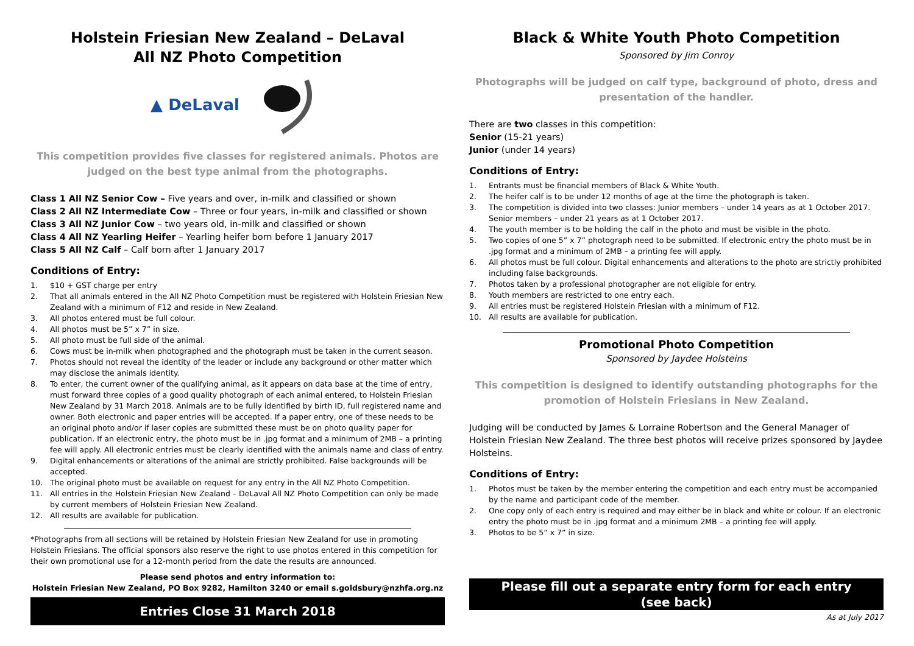Holstein Friesian New Zealand – DeLaval
All NZ Photo Competition
▲ DeLaval
This competition provides five classes for registered animals. Photos are judged on the best type animal from the photographs.
Class 1 All NZ Senior Cow – Five years and over, in-milk and classified or shown
Class 2 All NZ Intermediate Cow – Three or four years, in-milk and classified or shown
Class 3 All NZ Junior Cow – two years old, in-milk and classified or shown
Class 4 All NZ Yearling Heifer – Yearling heifer born before 1 January 2017
Class 5 All NZ Calf – Calf born after 1 January 2017
Conditions of Entry:
1. $10 + GST charge per entry
2. That all animals entered in the All NZ Photo Competition must be registered with Holstein Friesian New Zealand with a minimum of F12 and reside in New Zealand.
3. All photos entered must be full colour.
4. All photos must be 5” x 7” in size.
5. All photo must be full side of the animal.
6. Cows must be in-milk when photographed and the photograph must be taken in the current season.
7. Photos should not reveal the identity of the leader or include any background or other matter which may disclose the animals identity.
8. To enter, the current owner of the qualifying animal, as it appears on data base at the time of entry, must forward three copies of a good quality photograph of each animal entered, to Holstein Friesian New Zealand by 31 March 2018. Animals are to be fully identified by birth ID, full registered name and owner. Both electronic and paper entries will be accepted. If a paper entry, one of these needs to be an original photo and/or if laser copies are submitted these must be on photo quality paper for publication. If an electronic entry, the photo must be in .jpg format and a minimum of 2MB – a printing fee will apply. All electronic entries must be clearly identified with the animals name and class of entry.
9. Digital enhancements or alterations of the animal are strictly prohibited. False backgrounds will be accepted.
10. The original photo must be available on request for any entry in the All NZ Photo Competition.
11. All entries in the Holstein Friesian New Zealand – DeLaval All NZ Photo Competition can only be made by current members of Holstein Friesian New Zealand.
12. All results are available for publication.
*Photographs from all sections will be retained by Holstein Friesian New Zealand for use in promoting Holstein Friesians. The official sponsors also reserve the right to use photos entered in this competition for their own promotional use for a 12-month period from the date the results are announced.
Please send photos and entry information to:
Holstein Friesian New Zealand, PO Box 9282, Hamilton 3240 or email s.goldsbury@nzhfa.org.nz
Entries Close 31 March 2018
Black & White Youth Photo Competition
Sponsored by Jim Conroy
Photographs will be judged on calf type, background of photo, dress and presentation of the handler.
There are two classes in this competition:
Senior (15-21 years)
Junior (under 14 years)
Conditions of Entry:
1. Entrants must be financial members of Black & White Youth.
2. The heifer calf is to be under 12 months of age at the time the photograph is taken.
3. The competition is divided into two classes: Junior members – under 14 years as at 1 October 2017. Senior members – under 21 years as at 1 October 2017.
4. The youth member is to be holding the calf in the photo and must be visible in the photo.
5. Two copies of one 5” x 7” photograph need to be submitted. If electronic entry the photo must be in .jpg format and a minimum of 2MB – a printing fee will apply.
6. All photos must be full colour. Digital enhancements and alterations to the photo are strictly prohibited including false backgrounds.
7. Photos taken by a professional photographer are not eligible for entry.
8. Youth members are restricted to one entry each.
9. All entries must be registered Holstein Friesian with a minimum of F12.
10. All results are available for publication.
Promotional Photo Competition
Sponsored by Jaydee Holsteins
This competition is designed to identify outstanding photographs for the promotion of Holstein Friesians in New Zealand.
Judging will be conducted by James & Lorraine Robertson and the General Manager of Holstein Friesian New Zealand. The three best photos will receive prizes sponsored by Jaydee Holsteins.
Conditions of Entry:
1. Photos must be taken by the member entering the competition and each entry must be accompanied by the name and participant code of the member.
2. One copy only of each entry is required and may either be in black and white or colour. If an electronic entry the photo must be in .jpg format and a minimum 2MB – a printing fee will apply.
3. Photos to be 5” x 7” in size.
Please fill out a separate entry form for each entry
(see back)
As at July 2017